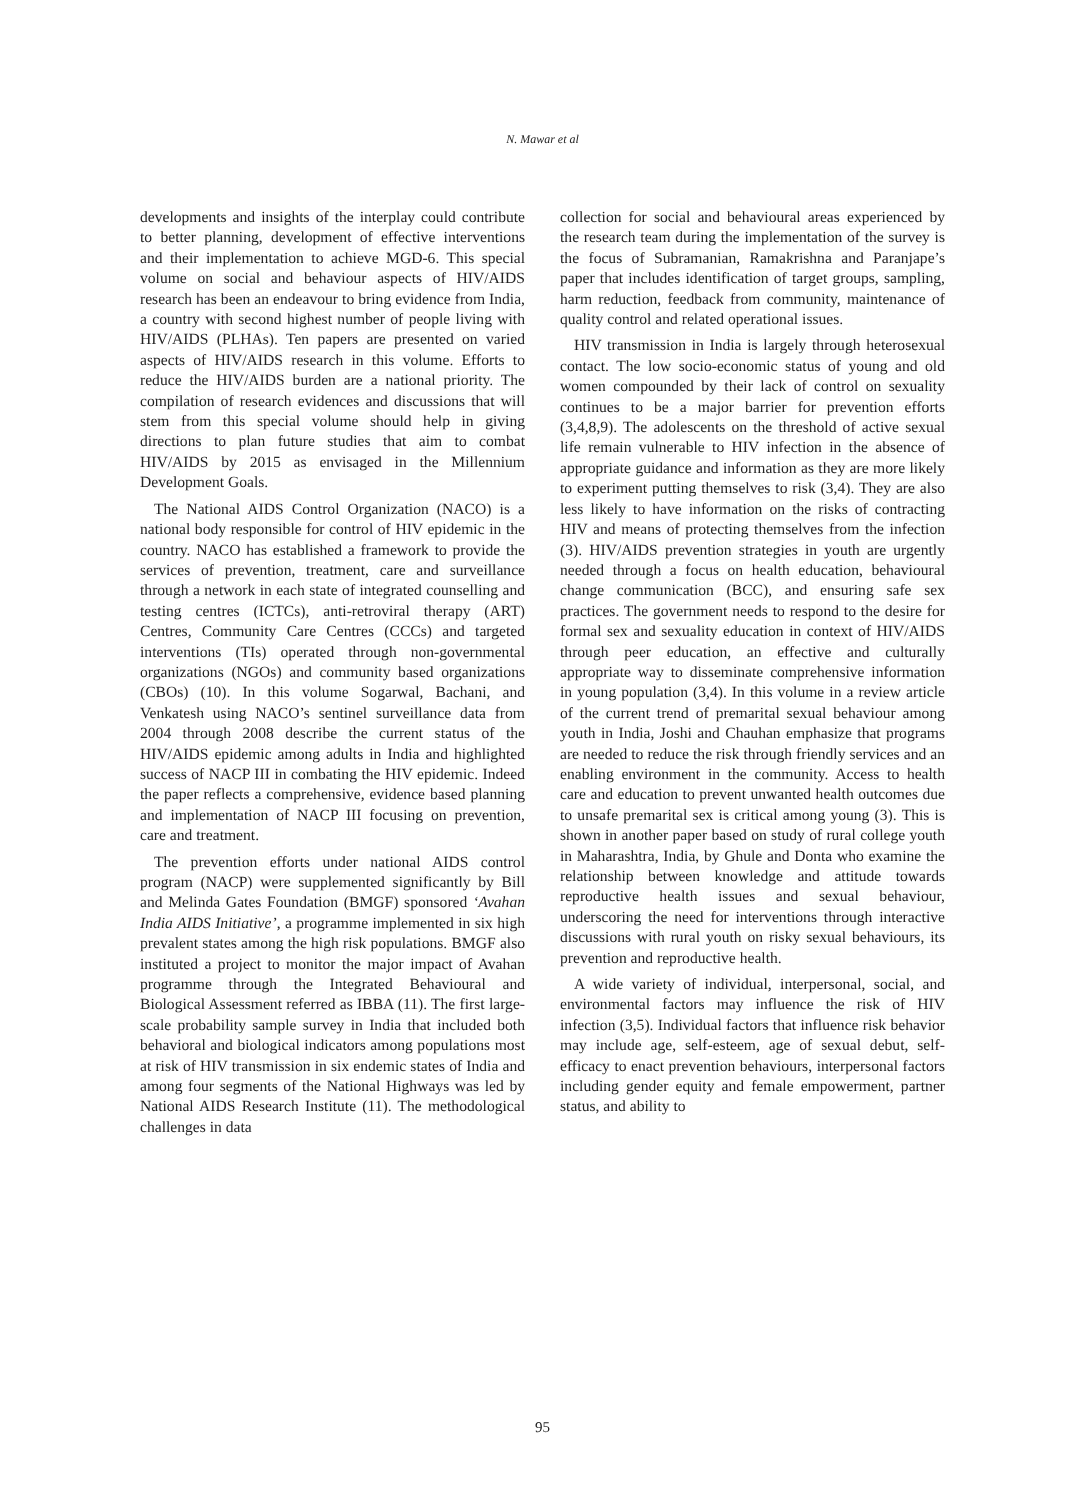N. Mawar et al
developments and insights of the interplay could contribute to better planning, development of effective interventions and their implementation to achieve MGD-6. This special volume on social and behaviour aspects of HIV/AIDS research has been an endeavour to bring evidence from India, a country with second highest number of people living with HIV/AIDS (PLHAs). Ten papers are presented on varied aspects of HIV/AIDS research in this volume. Efforts to reduce the HIV/AIDS burden are a national priority. The compilation of research evidences and discussions that will stem from this special volume should help in giving directions to plan future studies that aim to combat HIV/AIDS by 2015 as envisaged in the Millennium Development Goals.
The National AIDS Control Organization (NACO) is a national body responsible for control of HIV epidemic in the country. NACO has established a framework to provide the services of prevention, treatment, care and surveillance through a network in each state of integrated counselling and testing centres (ICTCs), anti-retroviral therapy (ART) Centres, Community Care Centres (CCCs) and targeted interventions (TIs) operated through non-governmental organizations (NGOs) and community based organizations (CBOs) (10). In this volume Sogarwal, Bachani, and Venkatesh using NACO’s sentinel surveillance data from 2004 through 2008 describe the current status of the HIV/AIDS epidemic among adults in India and highlighted success of NACP III in combating the HIV epidemic. Indeed the paper reflects a comprehensive, evidence based planning and implementation of NACP III focusing on prevention, care and treatment.
The prevention efforts under national AIDS control program (NACP) were supplemented significantly by Bill and Melinda Gates Foundation (BMGF) sponsored ‘Avahan India AIDS Initiative’, a programme implemented in six high prevalent states among the high risk populations. BMGF also instituted a project to monitor the major impact of Avahan programme through the Integrated Behavioural and Biological Assessment referred as IBBA (11). The first large-scale probability sample survey in India that included both behavioral and biological indicators among populations most at risk of HIV transmission in six endemic states of India and among four segments of the National Highways was led by National AIDS Research Institute (11). The methodological challenges in data
collection for social and behavioural areas experienced by the research team during the implementation of the survey is the focus of Subramanian, Ramakrishna and Paranjape’s paper that includes identification of target groups, sampling, harm reduction, feedback from community, maintenance of quality control and related operational issues.
HIV transmission in India is largely through heterosexual contact. The low socio-economic status of young and old women compounded by their lack of control on sexuality continues to be a major barrier for prevention efforts (3,4,8,9). The adolescents on the threshold of active sexual life remain vulnerable to HIV infection in the absence of appropriate guidance and information as they are more likely to experiment putting themselves to risk (3,4). They are also less likely to have information on the risks of contracting HIV and means of protecting themselves from the infection (3). HIV/AIDS prevention strategies in youth are urgently needed through a focus on health education, behavioural change communication (BCC), and ensuring safe sex practices. The government needs to respond to the desire for formal sex and sexuality education in context of HIV/AIDS through peer education, an effective and culturally appropriate way to disseminate comprehensive information in young population (3,4). In this volume in a review article of the current trend of premarital sexual behaviour among youth in India, Joshi and Chauhan emphasize that programs are needed to reduce the risk through friendly services and an enabling environment in the community. Access to health care and education to prevent unwanted health outcomes due to unsafe premarital sex is critical among young (3). This is shown in another paper based on study of rural college youth in Maharashtra, India, by Ghule and Donta who examine the relationship between knowledge and attitude towards reproductive health issues and sexual behaviour, underscoring the need for interventions through interactive discussions with rural youth on risky sexual behaviours, its prevention and reproductive health.
A wide variety of individual, interpersonal, social, and environmental factors may influence the risk of HIV infection (3,5). Individual factors that influence risk behavior may include age, self-esteem, age of sexual debut, self-efficacy to enact prevention behaviours, interpersonal factors including gender equity and female empowerment, partner status, and ability to
95